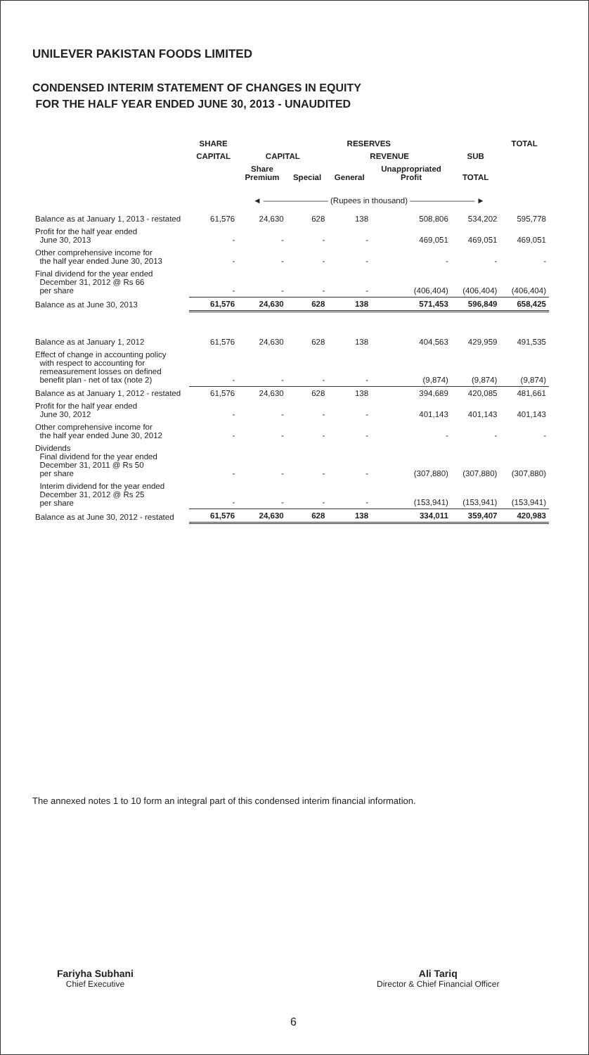UNILEVER PAKISTAN FOODS LIMITED
CONDENSED INTERIM STATEMENT OF CHANGES IN EQUITY
FOR THE HALF YEAR ENDED JUNE 30, 2013 - UNAUDITED
| | SHARE | RESERVES | | | | | TOTAL |
| --- | --- | --- | --- | --- | --- | --- | --- |
| | CAPITAL | CAPITAL | | REVENUE | | SUB | |
| | | Share Premium | Special | General | Unappropriated Profit | TOTAL | |
| | ◄ ———————— (Rupees in thousand) ———————— ► | | | | | | |
| Balance as at January 1, 2013 - restated | 61,576 | 24,630 | 628 | 138 | 508,806 | 534,202 | 595,778 |
| Profit for the half year ended June 30, 2013 | - | - | - | - | 469,051 | 469,051 | 469,051 |
| Other comprehensive income for the half year ended June 30, 2013 | - | - | - | - | - | - | - |
| Final dividend for the year ended December 31, 2012 @ Rs 66 per share | - | - | - | - | (406,404) | (406,404) | (406,404) |
| Balance as at June 30, 2013 | 61,576 | 24,630 | 628 | 138 | 571,453 | 596,849 | 658,425 |
| Balance as at January 1, 2012 | 61,576 | 24,630 | 628 | 138 | 404,563 | 429,959 | 491,535 |
| Effect of change in accounting policy with respect to accounting for remeasurement losses on defined benefit plan - net of tax (note 2) | - | - | - | - | (9,874) | (9,874) | (9,874) |
| Balance as at January 1, 2012 - restated | 61,576 | 24,630 | 628 | 138 | 394,689 | 420,085 | 481,661 |
| Profit for the half year ended June 30, 2012 | - | - | - | - | 401,143 | 401,143 | 401,143 |
| Other comprehensive income for the half year ended June 30, 2012 | - | - | - | - | - | - | - |
| Dividends Final dividend for the year ended December 31, 2011 @ Rs 50 per share | - | - | - | - | (307,880) | (307,880) | (307,880) |
| Interim dividend for the year ended December 31, 2012 @ Rs 25 per share | - | - | - | - | (153,941) | (153,941) | (153,941) |
| Balance as at June 30, 2012 - restated | 61,576 | 24,630 | 628 | 138 | 334,011 | 359,407 | 420,983 |
The annexed notes 1 to 10 form an integral part of this condensed interim financial information.
Fariyha Subhani
Chief Executive
Ali Tariq
Director & Chief Financial Officer
6